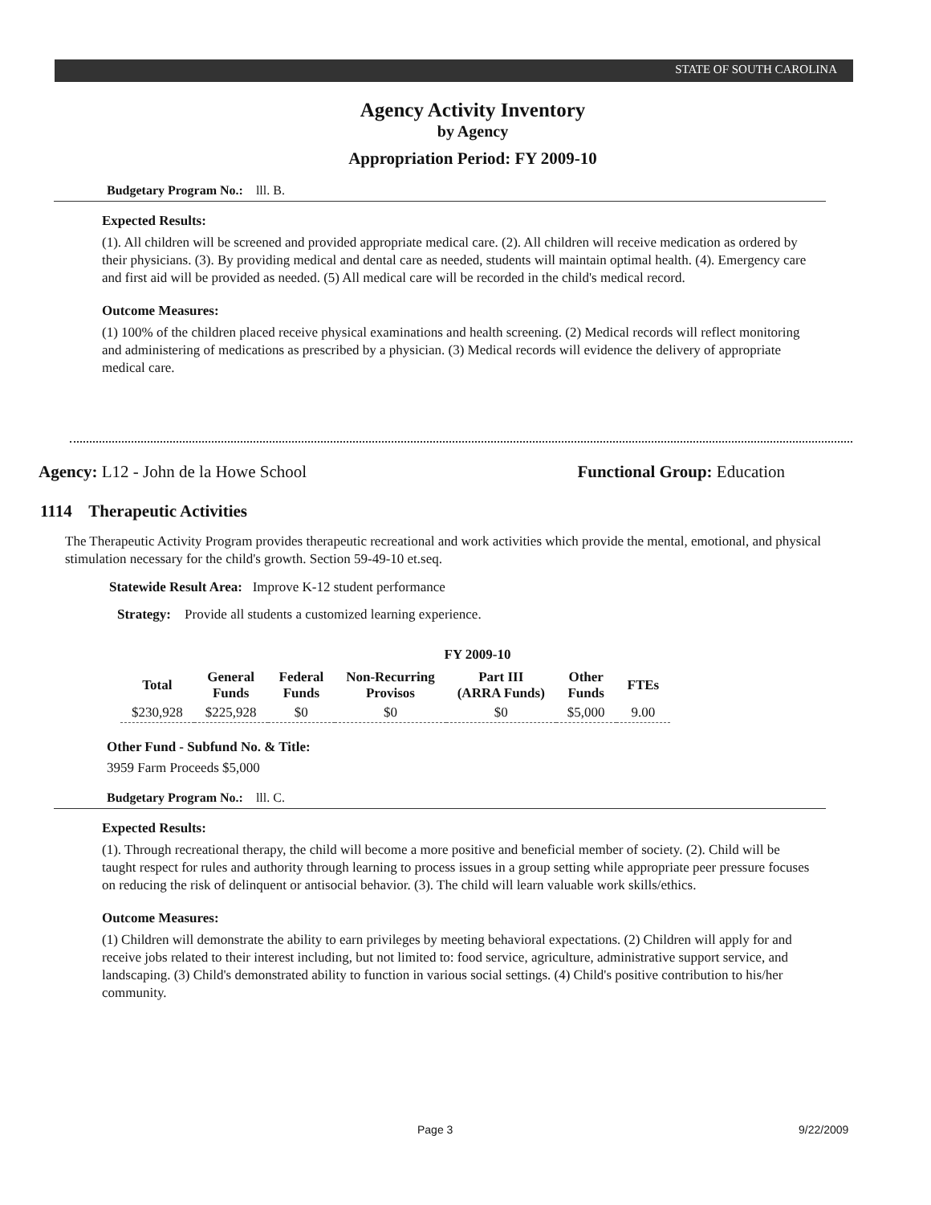STATE OF SOUTH CAROLINA
Agency Activity Inventory
by Agency
Appropriation Period: FY 2009-10
Budgetary Program No.: lll. B.
Expected Results:
(1). All children will be screened and provided appropriate medical care. (2). All children will receive medication as ordered by their physicians. (3). By providing medical and dental care as needed, students will maintain optimal health. (4). Emergency care and first aid will be provided as needed. (5) All medical care will be recorded in the child's medical record.
Outcome Measures:
(1) 100% of the children placed receive physical examinations and health screening. (2) Medical records will reflect monitoring and administering of medications as prescribed by a physician. (3) Medical records will evidence the delivery of appropriate medical care.
Agency: L12 - John de la Howe School
Functional Group: Education
1114 Therapeutic Activities
The Therapeutic Activity Program provides therapeutic recreational and work activities which provide the mental, emotional, and physical stimulation necessary for the child's growth. Section 59-49-10 et.seq.
Statewide Result Area: Improve K-12 student performance
Strategy: Provide all students a customized learning experience.
FY 2009-10
| Total | General Funds | Federal Funds | Non-Recurring Provisos | Part III (ARRA Funds) | Other Funds | FTEs |
| --- | --- | --- | --- | --- | --- | --- |
| $230,928 | $225,928 | $0 | $0 | $0 | $5,000 | 9.00 |
Other Fund - Subfund No. & Title:
3959 Farm Proceeds $5,000
Budgetary Program No.: lll. C.
Expected Results:
(1). Through recreational therapy, the child will become a more positive and beneficial member of society. (2). Child will be taught respect for rules and authority through learning to process issues in a group setting while appropriate peer pressure focuses on reducing the risk of delinquent or antisocial behavior. (3). The child will learn valuable work skills/ethics.
Outcome Measures:
(1) Children will demonstrate the ability to earn privileges by meeting behavioral expectations. (2) Children will apply for and receive jobs related to their interest including, but not limited to: food service, agriculture, administrative support service, and landscaping. (3) Child's demonstrated ability to function in various social settings. (4) Child's positive contribution to his/her community.
Page 3 9/22/2009